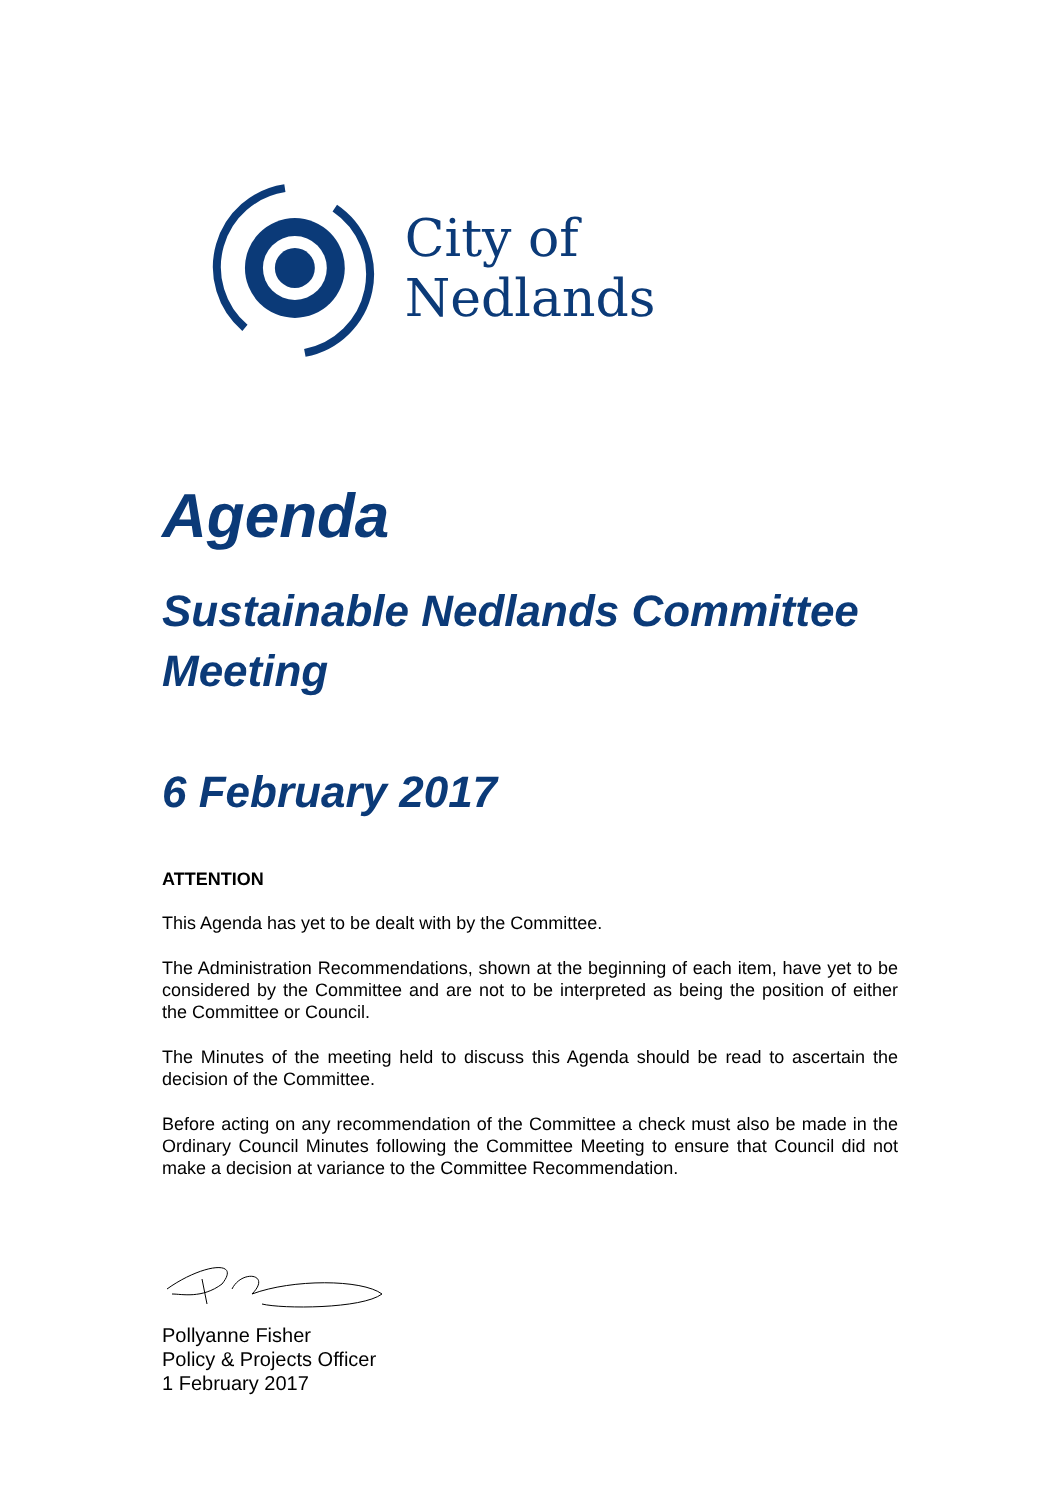City of Nedlands
Agenda
Sustainable Nedlands Committee Meeting
6 February 2017
ATTENTION
This Agenda has yet to be dealt with by the Committee.
The Administration Recommendations, shown at the beginning of each item, have yet to be considered by the Committee and are not to be interpreted as being the position of either the Committee or Council.
The Minutes of the meeting held to discuss this Agenda should be read to ascertain the decision of the Committee.
Before acting on any recommendation of the Committee a check must also be made in the Ordinary Council Minutes following the Committee Meeting to ensure that Council did not make a decision at variance to the Committee Recommendation.
Pollyanne Fisher
Policy & Projects Officer
1 February 2017